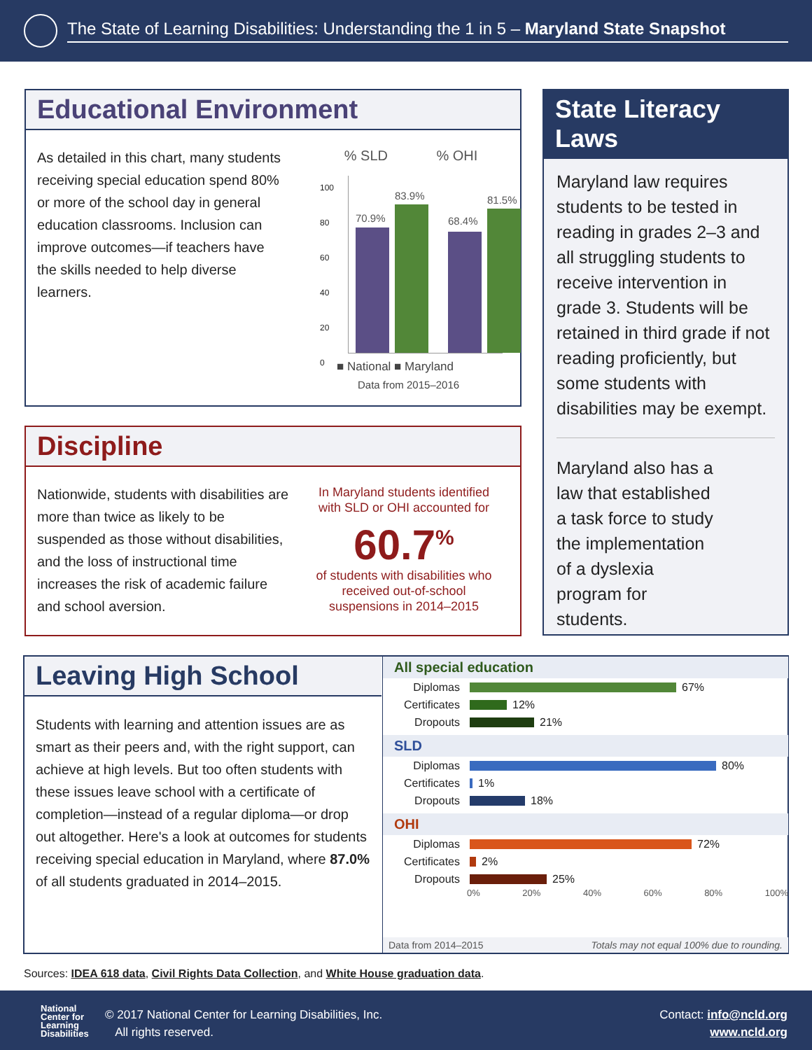The State of Learning Disabilities: Understanding the 1 in 5 – Maryland State Snapshot
Educational Environment
As detailed in this chart, many students receiving special education spend 80% or more of the school day in general education classrooms. Inclusion can improve outcomes—if teachers have the skills needed to help diverse learners.
% SLD % OHI
100
80
60
40
20
0
70.9%
83.9%
68.4%
81.5%
■ National ■ Maryland
Data from 2015–2016
Discipline
Nationwide, students with disabilities are more than twice as likely to be suspended as those without disabilities, and the loss of instructional time increases the risk of academic failure and school aversion.
In Maryland students identified with SLD or OHI accounted for
60.7<sup>%</sup>
of students with disabilities who received out-of-school suspensions in 2014–2015
State Literacy Laws
Maryland law requires students to be tested in reading in grades 2–3 and all struggling students to receive intervention in grade 3. Students will be retained in third grade if not reading proficiently, but some students with disabilities may be exempt.
Maryland also has a law that established a task force to study the implementation of a dyslexia program for students.
Leaving High School
Students with learning and attention issues are as smart as their peers and, with the right support, can achieve at high levels. But too often students with these issues leave school with a certificate of completion—instead of a regular diploma—or drop out altogether. Here's a look at outcomes for students receiving special education in Maryland, where 87.0% of all students graduated in 2014–2015.
All special education
Diplomas 67%
Certificates 12%
Dropouts 21%
SLD
Diplomas 80%
Certificates 1%
Dropouts 18%
OHI
Diplomas 72%
Certificates 2%
Dropouts 25%
0% 20% 40% 60% 80% 100%
Data from 2014–2015 Totals may not equal 100% due to rounding.
Sources: IDEA 618 data, Civil Rights Data Collection, and White House graduation data.
National
Center for
Learning
Disabilities
© 2017 National Center for Learning Disabilities, Inc.
All rights reserved.
Contact: info@ncld.org
www.ncld.org